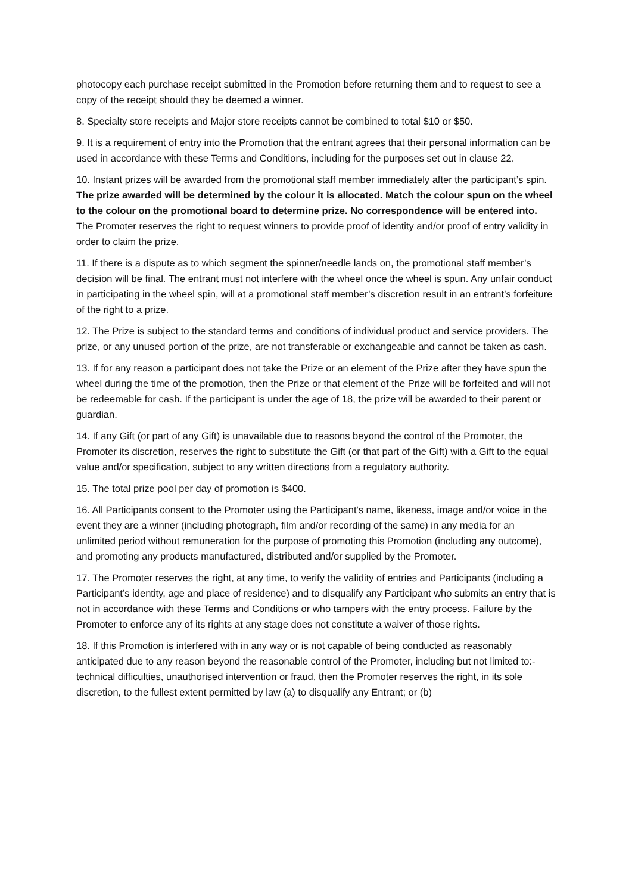photocopy each purchase receipt submitted in the Promotion before returning them and to request to see a copy of the receipt should they be deemed a winner.
8. Specialty store receipts and Major store receipts cannot be combined to total $10 or $50.
9. It is a requirement of entry into the Promotion that the entrant agrees that their personal information can be used in accordance with these Terms and Conditions, including for the purposes set out in clause 22.
10. Instant prizes will be awarded from the promotional staff member immediately after the participant’s spin. The prize awarded will be determined by the colour it is allocated. Match the colour spun on the wheel to the colour on the promotional board to determine prize. No correspondence will be entered into. The Promoter reserves the right to request winners to provide proof of identity and/or proof of entry validity in order to claim the prize.
11. If there is a dispute as to which segment the spinner/needle lands on, the promotional staff member’s decision will be final. The entrant must not interfere with the wheel once the wheel is spun. Any unfair conduct in participating in the wheel spin, will at a promotional staff member’s discretion result in an entrant’s forfeiture of the right to a prize.
12. The Prize is subject to the standard terms and conditions of individual product and service providers. The prize, or any unused portion of the prize, are not transferable or exchangeable and cannot be taken as cash.
13. If for any reason a participant does not take the Prize or an element of the Prize after they have spun the wheel during the time of the promotion, then the Prize or that element of the Prize will be forfeited and will not be redeemable for cash. If the participant is under the age of 18, the prize will be awarded to their parent or guardian.
14. If any Gift (or part of any Gift) is unavailable due to reasons beyond the control of the Promoter, the Promoter its discretion, reserves the right to substitute the Gift (or that part of the Gift) with a Gift to the equal value and/or specification, subject to any written directions from a regulatory authority.
15. The total prize pool per day of promotion is $400.
16. All Participants consent to the Promoter using the Participant's name, likeness, image and/or voice in the event they are a winner (including photograph, film and/or recording of the same) in any media for an unlimited period without remuneration for the purpose of promoting this Promotion (including any outcome), and promoting any products manufactured, distributed and/or supplied by the Promoter.
17. The Promoter reserves the right, at any time, to verify the validity of entries and Participants (including a Participant’s identity, age and place of residence) and to disqualify any Participant who submits an entry that is not in accordance with these Terms and Conditions or who tampers with the entry process. Failure by the Promoter to enforce any of its rights at any stage does not constitute a waiver of those rights.
18. If this Promotion is interfered with in any way or is not capable of being conducted as reasonably anticipated due to any reason beyond the reasonable control of the Promoter, including but not limited to:- technical difficulties, unauthorised intervention or fraud, then the Promoter reserves the right, in its sole discretion, to the fullest extent permitted by law (a) to disqualify any Entrant; or (b)